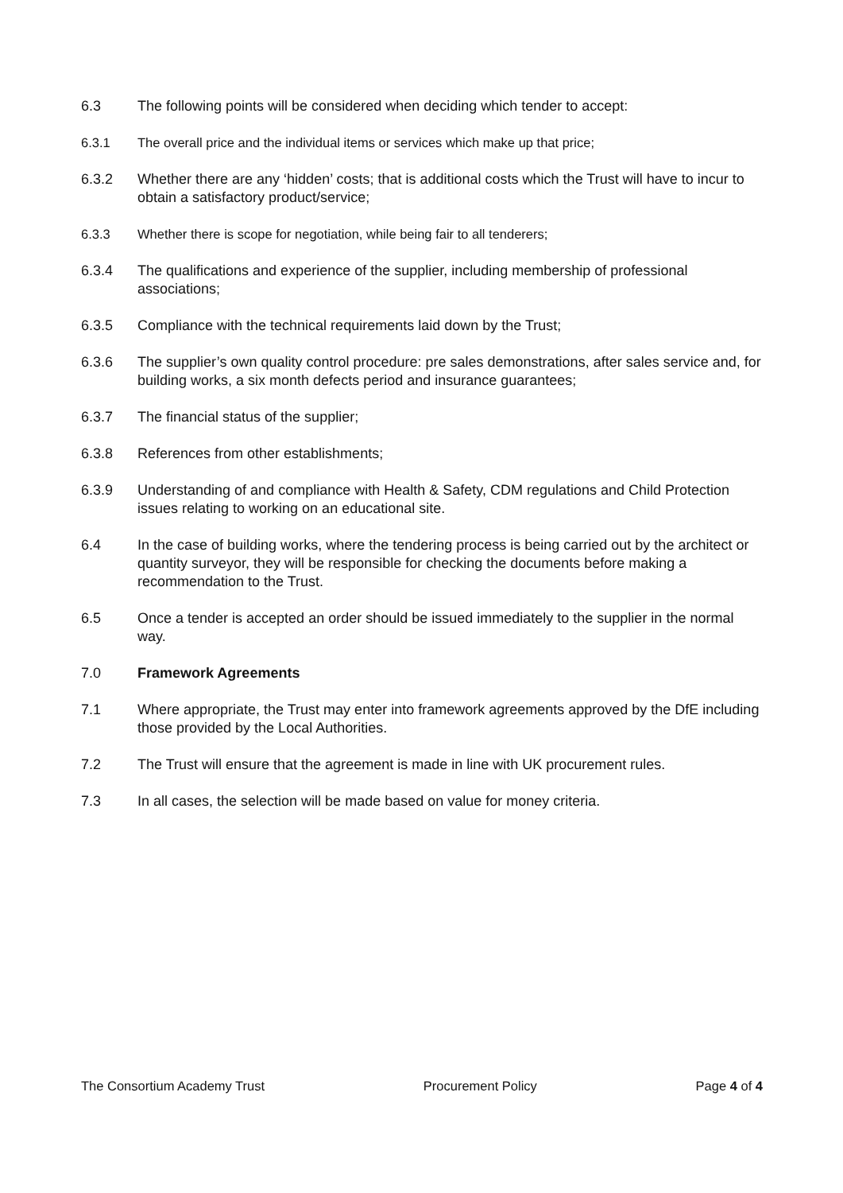6.3 The following points will be considered when deciding which tender to accept:
6.3.1 The overall price and the individual items or services which make up that price;
6.3.2 Whether there are any ‘hidden’ costs; that is additional costs which the Trust will have to incur to obtain a satisfactory product/service;
6.3.3 Whether there is scope for negotiation, while being fair to all tenderers;
6.3.4 The qualifications and experience of the supplier, including membership of professional associations;
6.3.5 Compliance with the technical requirements laid down by the Trust;
6.3.6 The supplier’s own quality control procedure: pre sales demonstrations, after sales service and, for building works, a six month defects period and insurance guarantees;
6.3.7 The financial status of the supplier;
6.3.8 References from other establishments;
6.3.9 Understanding of and compliance with Health & Safety, CDM regulations and Child Protection issues relating to working on an educational site.
6.4 In the case of building works, where the tendering process is being carried out by the architect or quantity surveyor, they will be responsible for checking the documents before making a recommendation to the Trust.
6.5 Once a tender is accepted an order should be issued immediately to the supplier in the normal way.
7.0 Framework Agreements
7.1 Where appropriate, the Trust may enter into framework agreements approved by the DfE including those provided by the Local Authorities.
7.2 The Trust will ensure that the agreement is made in line with UK procurement rules.
7.3 In all cases, the selection will be made based on value for money criteria.
The Consortium Academy Trust Procurement Policy Page 4 of 4